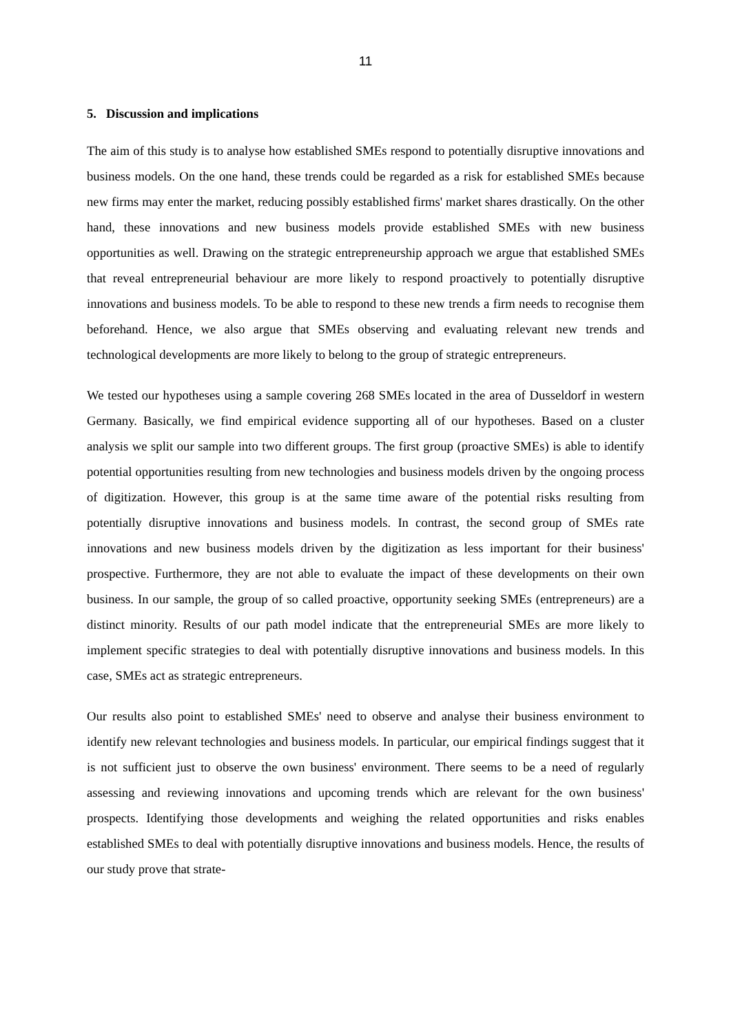11
5. Discussion and implications
The aim of this study is to analyse how established SMEs respond to potentially disruptive innovations and business models. On the one hand, these trends could be regarded as a risk for established SMEs because new firms may enter the market, reducing possibly established firms' market shares drastically. On the other hand, these innovations and new business models provide established SMEs with new business opportunities as well. Drawing on the strategic entrepreneurship approach we argue that established SMEs that reveal entrepreneurial behaviour are more likely to respond proactively to potentially disruptive innovations and business models. To be able to respond to these new trends a firm needs to recognise them beforehand. Hence, we also argue that SMEs observing and evaluating relevant new trends and technological developments are more likely to belong to the group of strategic entrepreneurs.
We tested our hypotheses using a sample covering 268 SMEs located in the area of Dusseldorf in western Germany. Basically, we find empirical evidence supporting all of our hypotheses. Based on a cluster analysis we split our sample into two different groups. The first group (proactive SMEs) is able to identify potential opportunities resulting from new technologies and business models driven by the ongoing process of digitization. However, this group is at the same time aware of the potential risks resulting from potentially disruptive innovations and business models. In contrast, the second group of SMEs rate innovations and new business models driven by the digitization as less important for their business' prospective. Furthermore, they are not able to evaluate the impact of these developments on their own business. In our sample, the group of so called proactive, opportunity seeking SMEs (entrepreneurs) are a distinct minority. Results of our path model indicate that the entrepreneurial SMEs are more likely to implement specific strategies to deal with potentially disruptive innovations and business models. In this case, SMEs act as strategic entrepreneurs.
Our results also point to established SMEs' need to observe and analyse their business environment to identify new relevant technologies and business models. In particular, our empirical findings suggest that it is not sufficient just to observe the own business' environment. There seems to be a need of regularly assessing and reviewing innovations and upcoming trends which are relevant for the own business' prospects. Identifying those developments and weighing the related opportunities and risks enables established SMEs to deal with potentially disruptive innovations and business models. Hence, the results of our study prove that strate-